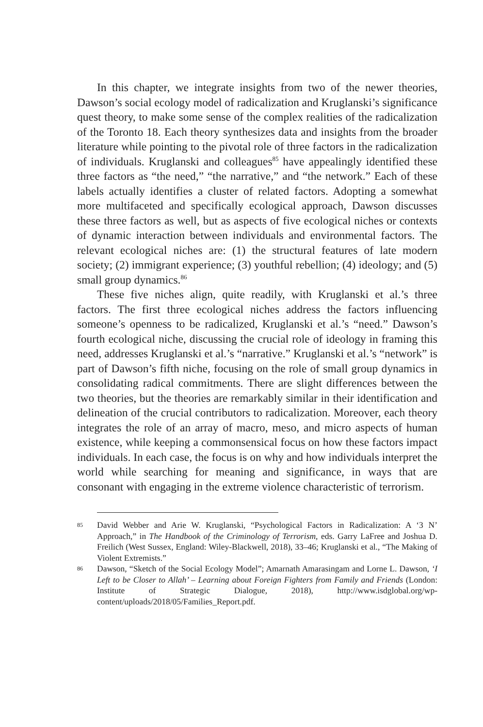In this chapter, we integrate insights from two of the newer theories, Dawson’s social ecology model of radicalization and Kruglanski’s significance quest theory, to make some sense of the complex realities of the radicalization of the Toronto 18. Each theory synthesizes data and insights from the broader literature while pointing to the pivotal role of three factors in the radicalization of individuals. Kruglanski and colleagues<sup>85</sup> have appealingly identified these three factors as “the need,” “the narrative,” and “the network.” Each of these labels actually identifies a cluster of related factors. Adopting a somewhat more multifaceted and specifically ecological approach, Dawson discusses these three factors as well, but as aspects of five ecological niches or contexts of dynamic interaction between individuals and environmental factors. The relevant ecological niches are: (1) the structural features of late modern society; (2) immigrant experience; (3) youthful rebellion; (4) ideology; and (5) small group dynamics.<sup>86</sup>
These five niches align, quite readily, with Kruglanski et al.’s three factors. The first three ecological niches address the factors influencing someone’s openness to be radicalized, Kruglanski et al.’s “need.” Dawson’s fourth ecological niche, discussing the crucial role of ideology in framing this need, addresses Kruglanski et al.’s “narrative.” Kruglanski et al.’s “network” is part of Dawson’s fifth niche, focusing on the role of small group dynamics in consolidating radical commitments. There are slight differences between the two theories, but the theories are remarkably similar in their identification and delineation of the crucial contributors to radicalization. Moreover, each theory integrates the role of an array of macro, meso, and micro aspects of human existence, while keeping a commonsensical focus on how these factors impact individuals. In each case, the focus is on why and how individuals interpret the world while searching for meaning and significance, in ways that are consonant with engaging in the extreme violence characteristic of terrorism.
85 David Webber and Arie W. Kruglanski, “Psychological Factors in Radicalization: A ‘3 N’ Approach,” in The Handbook of the Criminology of Terrorism, eds. Garry LaFree and Joshua D. Freilich (West Sussex, England: Wiley-Blackwell, 2018), 33–46; Kruglanski et al., “The Making of Violent Extremists.”
86 Dawson, “Sketch of the Social Ecology Model”; Amarnath Amarasingam and Lorne L. Dawson, ‘I Left to be Closer to Allah’ – Learning about Foreign Fighters from Family and Friends (London: Institute of Strategic Dialogue, 2018), http://www.isdglobal.org/wp-content/uploads/2018/05/Families_Report.pdf.